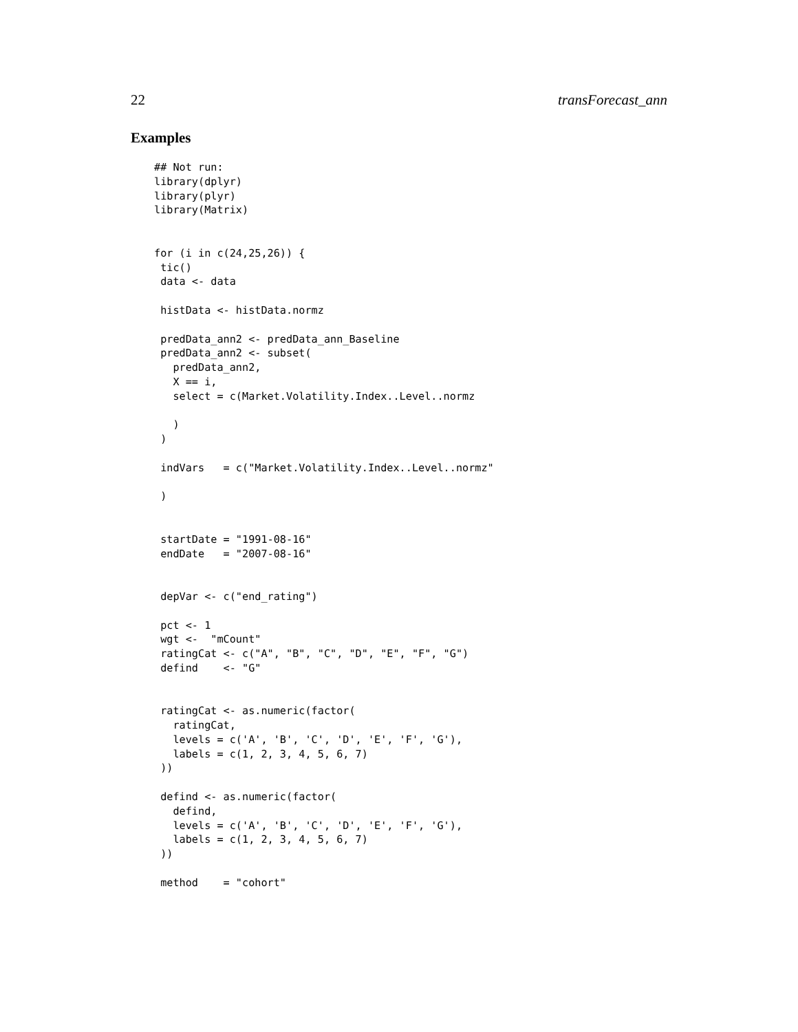22 transForecast_ann
Examples
## Not run:
library(dplyr)
library(plyr)
library(Matrix)


for (i in c(24,25,26)) {
 tic()
 data <- data

 histData <- histData.normz

 predData_ann2 <- predData_ann_Baseline
 predData_ann2 <- subset(
   predData_ann2,
   X == i,
   select = c(Market.Volatility.Index..Level..normz

   )
 )

 indVars   = c("Market.Volatility.Index..Level..normz"

 )


 startDate = "1991-08-16"
 endDate   = "2007-08-16"


 depVar <- c("end_rating")

 pct <- 1
 wgt <-  "mCount"
 ratingCat <- c("A", "B", "C", "D", "E", "F", "G")
 defind    <- "G"


 ratingCat <- as.numeric(factor(
   ratingCat,
   levels = c('A', 'B', 'C', 'D', 'E', 'F', 'G'),
   labels = c(1, 2, 3, 4, 5, 6, 7)
 ))

 defind <- as.numeric(factor(
   defind,
   levels = c('A', 'B', 'C', 'D', 'E', 'F', 'G'),
   labels = c(1, 2, 3, 4, 5, 6, 7)
 ))

 method    = "cohort"